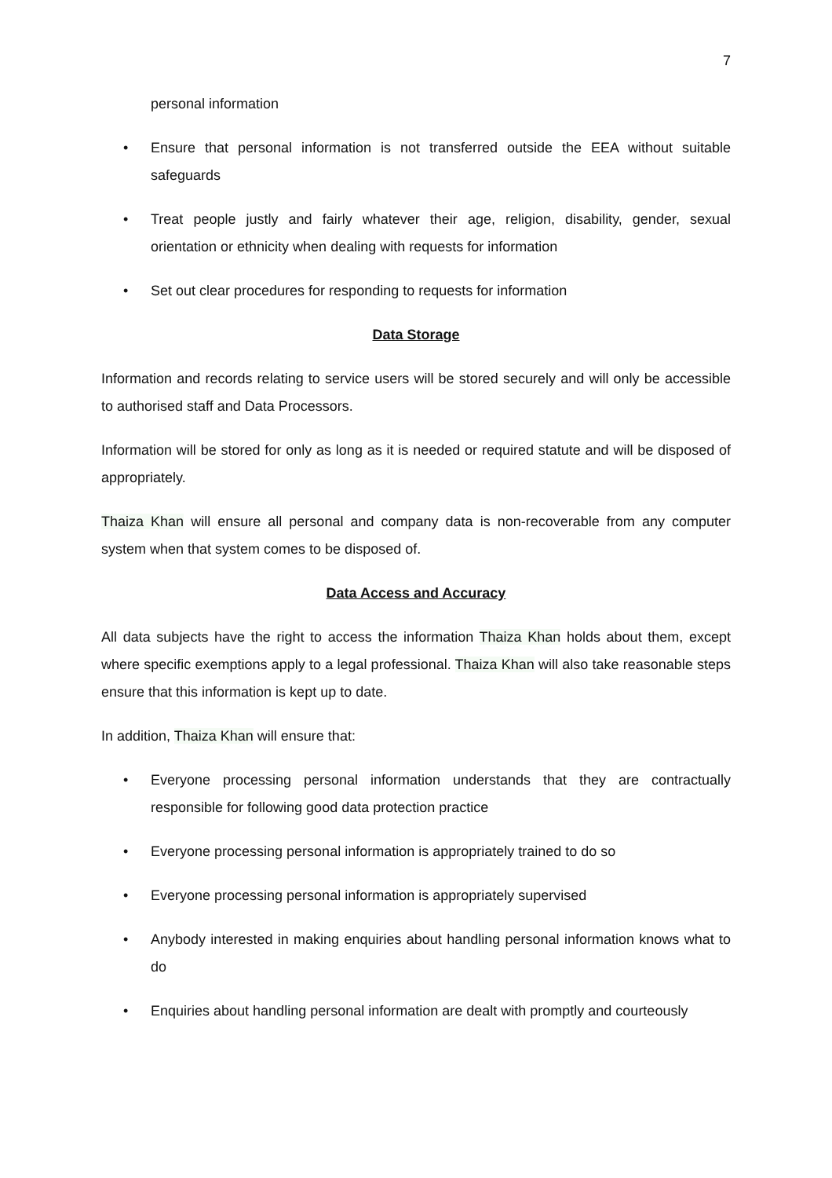7
personal information
• Ensure that personal information is not transferred outside the EEA without suitable safeguards
• Treat people justly and fairly whatever their age, religion, disability, gender, sexual orientation or ethnicity when dealing with requests for information
• Set out clear procedures for responding to requests for information
Data Storage
Information and records relating to service users will be stored securely and will only be accessible to authorised staff and Data Processors.
Information will be stored for only as long as it is needed or required statute and will be disposed of appropriately.
Thaiza Khan will ensure all personal and company data is non-recoverable from any computer system when that system comes to be disposed of.
Data Access and Accuracy
All data subjects have the right to access the information Thaiza Khan holds about them, except where specific exemptions apply to a legal professional. Thaiza Khan will also take reasonable steps ensure that this information is kept up to date.
In addition, Thaiza Khan will ensure that:
• Everyone processing personal information understands that they are contractually responsible for following good data protection practice
• Everyone processing personal information is appropriately trained to do so
• Everyone processing personal information is appropriately supervised
• Anybody interested in making enquiries about handling personal information knows what to do
• Enquiries about handling personal information are dealt with promptly and courteously